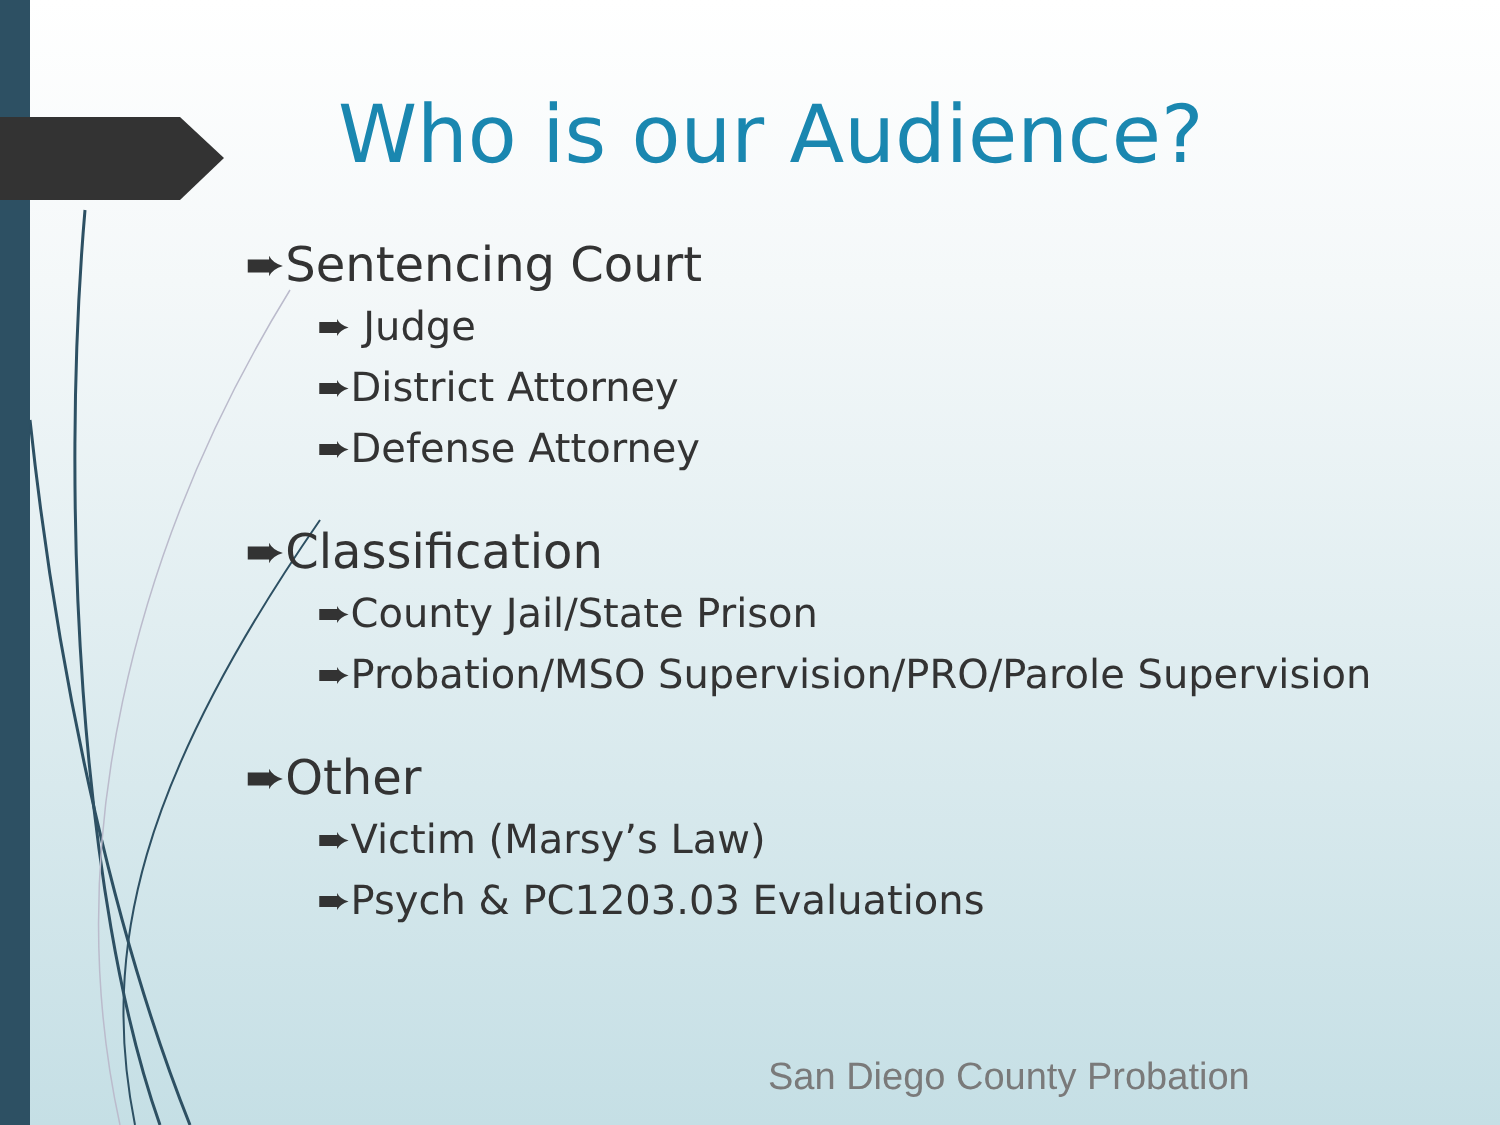Who is our Audience?
➨Sentencing Court
➨ Judge
➨District Attorney
➨Defense Attorney
➨Classification
➨County Jail/State Prison
➨Probation/MSO Supervision/PRO/Parole Supervision
➨Other
➨Victim (Marsy’s Law)
➨Psych & PC1203.03 Evaluations
San Diego County Probation